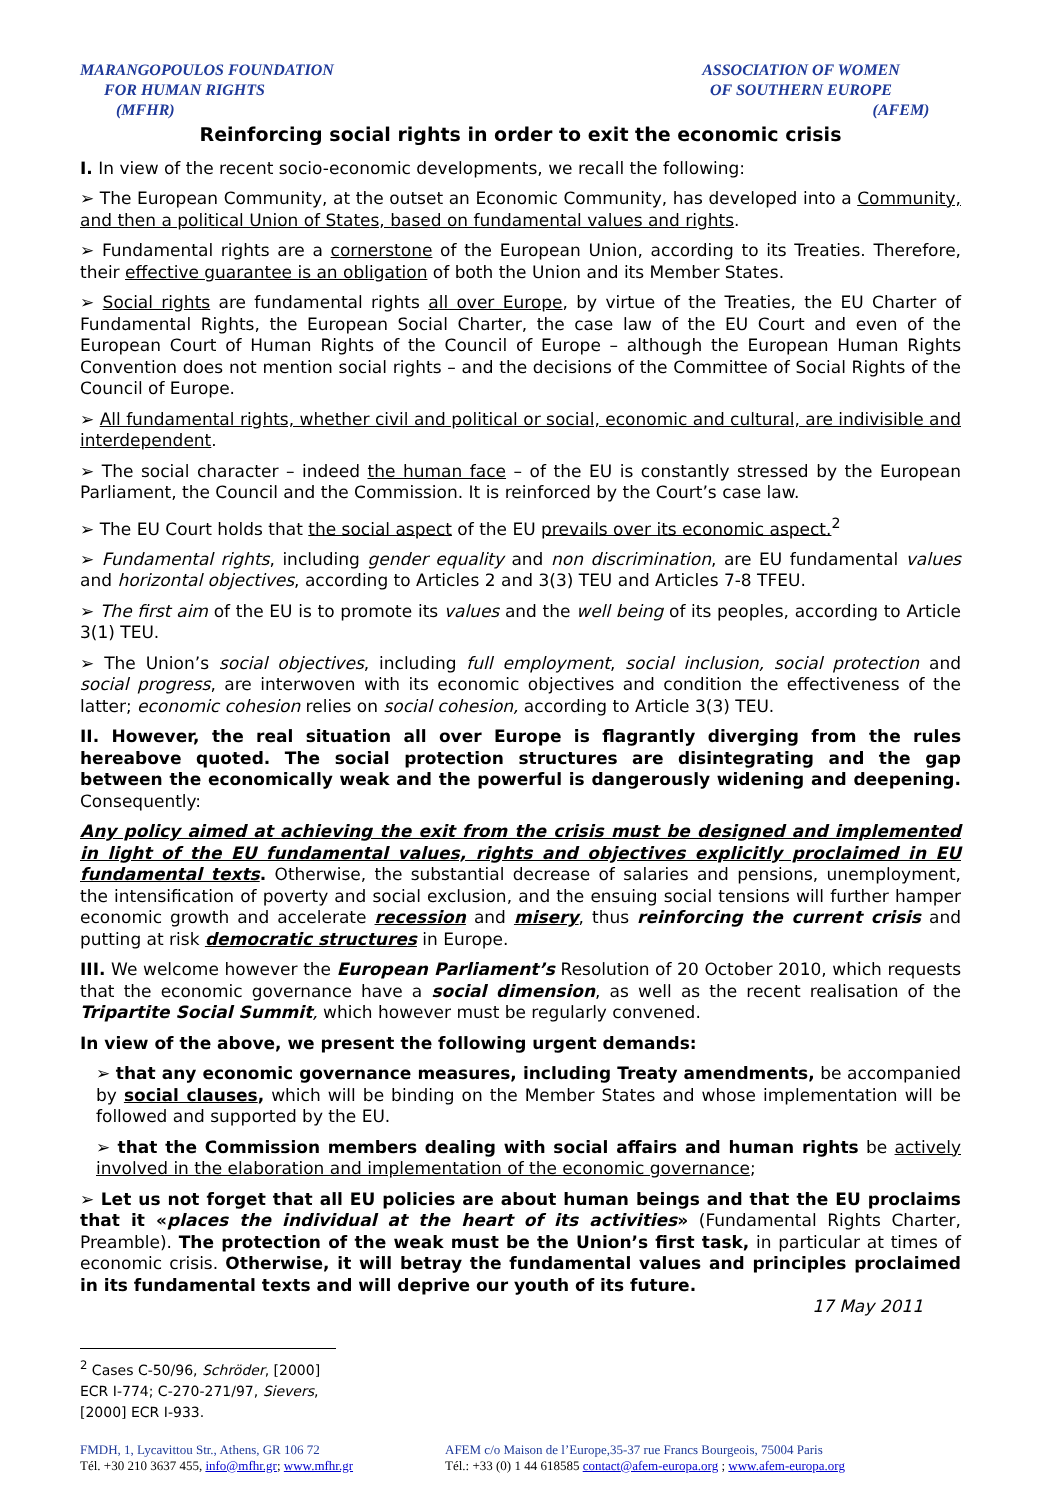MARANGOPOULOS FOUNDATION
FOR HUMAN RIGHTS
(MFHR)
ASSOCIATION OF WOMEN
OF SOUTHERN EUROPE
(AFEM)
Reinforcing social rights in order to exit the economic crisis
I. In view of the recent socio-economic developments, we recall the following:
➢ The European Community, at the outset an Economic Community, has developed into a Community, and then a political Union of States, based on fundamental values and rights.
➢ Fundamental rights are a cornerstone of the European Union, according to its Treaties. Therefore, their effective guarantee is an obligation of both the Union and its Member States.
➢ Social rights are fundamental rights all over Europe, by virtue of the Treaties, the EU Charter of Fundamental Rights, the European Social Charter, the case law of the EU Court and even of the European Court of Human Rights of the Council of Europe – although the European Human Rights Convention does not mention social rights – and the decisions of the Committee of Social Rights of the Council of Europe.
➢ All fundamental rights, whether civil and political or social, economic and cultural, are indivisible and interdependent.
➢ The social character – indeed the human face – of the EU is constantly stressed by the European Parliament, the Council and the Commission. It is reinforced by the Court’s case law.
➢ The EU Court holds that the social aspect of the EU prevails over its economic aspect.<sup>2</sup>
➢ Fundamental rights, including gender equality and non discrimination, are EU fundamental values and horizontal objectives, according to Articles 2 and 3(3) TEU and Articles 7-8 TFEU.
➢ The first aim of the EU is to promote its values and the well being of its peoples, according to Article 3(1) TEU.
➢ The Union’s social objectives, including full employment, social inclusion, social protection and social progress, are interwoven with its economic objectives and condition the effectiveness of the latter; economic cohesion relies on social cohesion, according to Article 3(3) TEU.
II. However, the real situation all over Europe is flagrantly diverging from the rules hereabove quoted. The social protection structures are disintegrating and the gap between the economically weak and the powerful is dangerously widening and deepening. Consequently:
Any policy aimed at achieving the exit from the crisis must be designed and implemented in light of the EU fundamental values, rights and objectives explicitly proclaimed in EU fundamental texts. Otherwise, the substantial decrease of salaries and pensions, unemployment, the intensification of poverty and social exclusion, and the ensuing social tensions will further hamper economic growth and accelerate recession and misery, thus reinforcing the current crisis and putting at risk democratic structures in Europe.
III. We welcome however the European Parliament’s Resolution of 20 October 2010, which requests that the economic governance have a social dimension, as well as the recent realisation of the Tripartite Social Summit, which however must be regularly convened.
In view of the above, we present the following urgent demands:
➢ that any economic governance measures, including Treaty amendments, be accompanied by social clauses, which will be binding on the Member States and whose implementation will be followed and supported by the EU.
➢ that the Commission members dealing with social affairs and human rights be actively involved in the elaboration and implementation of the economic governance;
➢ Let us not forget that all EU policies are about human beings and that the EU proclaims that it «places the individual at the heart of its activities» (Fundamental Rights Charter, Preamble). The protection of the weak must be the Union’s first task, in particular at times of economic crisis. Otherwise, it will betray the fundamental values and principles proclaimed in its fundamental texts and will deprive our youth of its future.
17 May 2011
<sup>2</sup> Cases C-50/96, Schröder, [2000] ECR I-774; C-270-271/97, Sievers, [2000] ECR I-933.
FMDH, 1, Lycavittou Str., Athens, GR 106 72
Tél. +30 210 3637 455, info@mfhr.gr; www.mfhr.gr
AFEM c/o Maison de l’Europe,35-37 rue Francs Bourgeois, 75004 Paris
Tél.: +33 (0) 1 44 618585 contact@afem-europa.org ; www.afem-europa.org